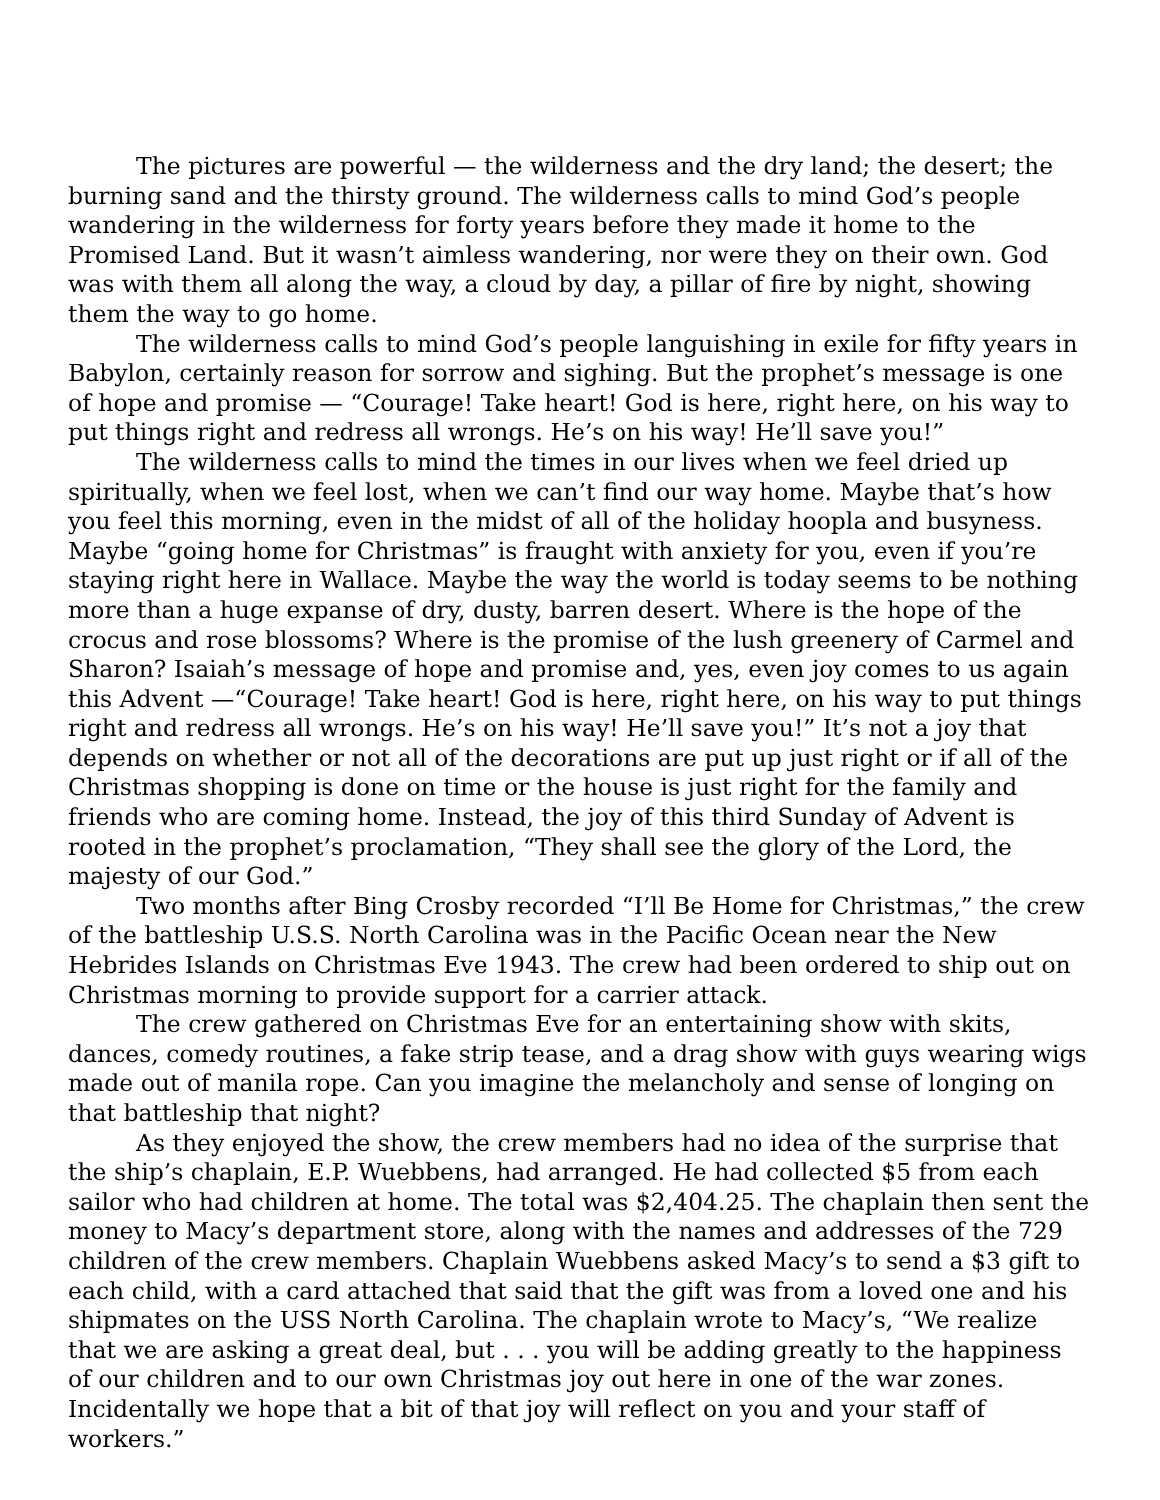The pictures are powerful — the wilderness and the dry land; the desert; the burning sand and the thirsty ground. The wilderness calls to mind God’s people wandering in the wilderness for forty years before they made it home to the Promised Land. But it wasn’t aimless wandering, nor were they on their own. God was with them all along the way, a cloud by day, a pillar of fire by night, showing them the way to go home.
The wilderness calls to mind God’s people languishing in exile for fifty years in Babylon, certainly reason for sorrow and sighing. But the prophet’s message is one of hope and promise — “Courage! Take heart! God is here, right here, on his way to put things right and redress all wrongs. He’s on his way! He’ll save you!”
The wilderness calls to mind the times in our lives when we feel dried up spiritually, when we feel lost, when we can’t find our way home. Maybe that’s how you feel this morning, even in the midst of all of the holiday hoopla and busyness. Maybe “going home for Christmas” is fraught with anxiety for you, even if you’re staying right here in Wallace. Maybe the way the world is today seems to be nothing more than a huge expanse of dry, dusty, barren desert. Where is the hope of the crocus and rose blossoms? Where is the promise of the lush greenery of Carmel and Sharon? Isaiah’s message of hope and promise and, yes, even joy comes to us again this Advent —“Courage! Take heart! God is here, right here, on his way to put things right and redress all wrongs. He’s on his way! He’ll save you!” It’s not a joy that depends on whether or not all of the decorations are put up just right or if all of the Christmas shopping is done on time or the house is just right for the family and friends who are coming home. Instead, the joy of this third Sunday of Advent is rooted in the prophet’s proclamation, “They shall see the glory of the Lord, the majesty of our God.”
Two months after Bing Crosby recorded “I’ll Be Home for Christmas,” the crew of the battleship U.S.S. North Carolina was in the Pacific Ocean near the New Hebrides Islands on Christmas Eve 1943. The crew had been ordered to ship out on Christmas morning to provide support for a carrier attack.
The crew gathered on Christmas Eve for an entertaining show with skits, dances, comedy routines, a fake strip tease, and a drag show with guys wearing wigs made out of manila rope. Can you imagine the melancholy and sense of longing on that battleship that night?
As they enjoyed the show, the crew members had no idea of the surprise that the ship’s chaplain, E.P. Wuebbens, had arranged. He had collected $5 from each sailor who had children at home. The total was $2,404.25. The chaplain then sent the money to Macy’s department store, along with the names and addresses of the 729 children of the crew members. Chaplain Wuebbens asked Macy’s to send a $3 gift to each child, with a card attached that said that the gift was from a loved one and his shipmates on the USS North Carolina. The chaplain wrote to Macy’s, “We realize that we are asking a great deal, but . . . you will be adding greatly to the happiness of our children and to our own Christmas joy out here in one of the war zones. Incidentally we hope that a bit of that joy will reflect on you and your staff of workers.”